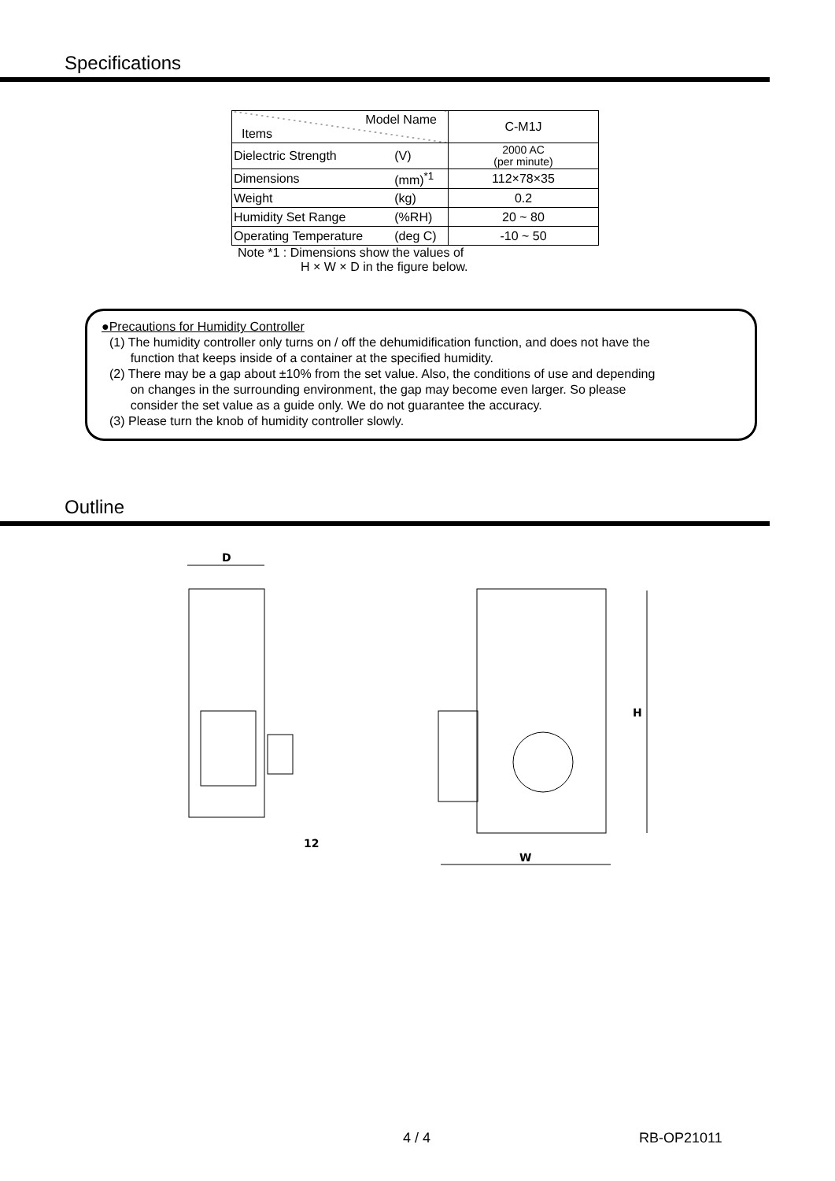Specifications
| Model Name Items | | C-M1J |
| Dielectric Strength | (V) | 2000 AC (per minute) |
| Dimensions | (mm)<sup>*1</sup> | 112×78×35 |
| Weight | (kg) | 0.2 |
| Humidity Set Range | (%RH) | 20 ~ 80 |
| Operating Temperature | (deg C) | -10 ~ 50 |
Note *1 : Dimensions show the values of
H × W × D in the figure below.
●Precautions for Humidity Controller
(1) The humidity controller only turns on / off the dehumidification function, and does not have the
function that keeps inside of a container at the specified humidity.
(2) There may be a gap about ±10% from the set value. Also, the conditions of use and depending
on changes in the surrounding environment, the gap may become even larger. So please
consider the set value as a guide only. We do not guarantee the accuracy.
(3) Please turn the knob of humidity controller slowly.
Outline
D
12
W
H
4 / 4 RB-OP21011